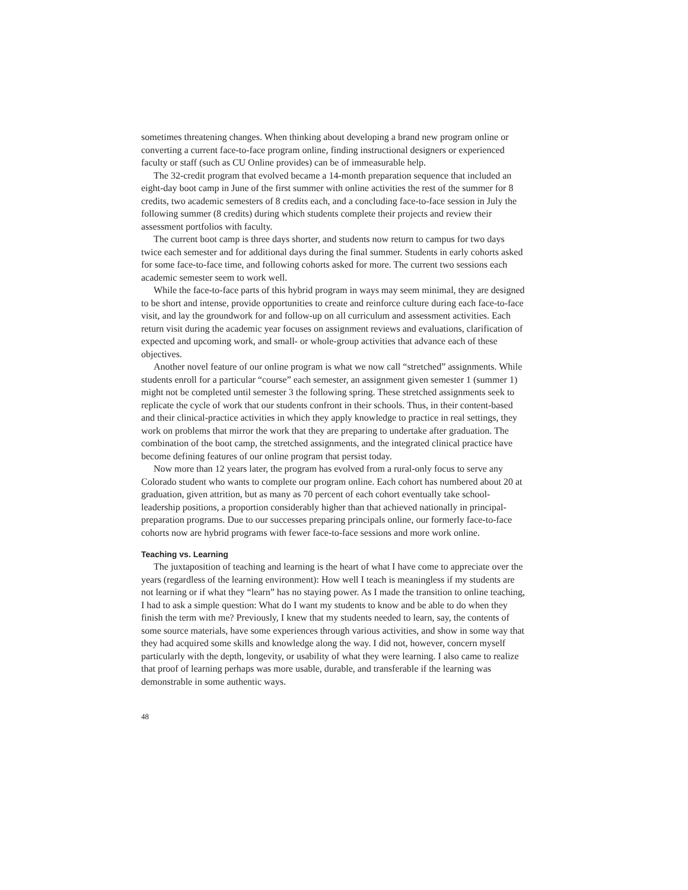sometimes threatening changes. When thinking about developing a brand new program online or converting a current face-to-face program online, finding instructional designers or experienced faculty or staff (such as CU Online provides) can be of immeasurable help.
The 32-credit program that evolved became a 14-month preparation sequence that included an eight-day boot camp in June of the first summer with online activities the rest of the summer for 8 credits, two academic semesters of 8 credits each, and a concluding face-to-face session in July the following summer (8 credits) during which students complete their projects and review their assessment portfolios with faculty.
The current boot camp is three days shorter, and students now return to campus for two days twice each semester and for additional days during the final summer. Students in early cohorts asked for some face-to-face time, and following cohorts asked for more. The current two sessions each academic semester seem to work well.
While the face-to-face parts of this hybrid program in ways may seem minimal, they are designed to be short and intense, provide opportunities to create and reinforce culture during each face-to-face visit, and lay the groundwork for and follow-up on all curriculum and assessment activities. Each return visit during the academic year focuses on assignment reviews and evaluations, clarification of expected and upcoming work, and small- or whole-group activities that advance each of these objectives.
Another novel feature of our online program is what we now call “stretched” assignments. While students enroll for a particular “course” each semester, an assignment given semester 1 (summer 1) might not be completed until semester 3 the following spring. These stretched assignments seek to replicate the cycle of work that our students confront in their schools. Thus, in their content-based and their clinical-practice activities in which they apply knowledge to practice in real settings, they work on problems that mirror the work that they are preparing to undertake after graduation. The combination of the boot camp, the stretched assignments, and the integrated clinical practice have become defining features of our online program that persist today.
Now more than 12 years later, the program has evolved from a rural-only focus to serve any Colorado student who wants to complete our program online. Each cohort has numbered about 20 at graduation, given attrition, but as many as 70 percent of each cohort eventually take school-leadership positions, a proportion considerably higher than that achieved nationally in principal-preparation programs. Due to our successes preparing principals online, our formerly face-to-face cohorts now are hybrid programs with fewer face-to-face sessions and more work online.
Teaching vs. Learning
The juxtaposition of teaching and learning is the heart of what I have come to appreciate over the years (regardless of the learning environment): How well I teach is meaningless if my students are not learning or if what they “learn” has no staying power. As I made the transition to online teaching, I had to ask a simple question: What do I want my students to know and be able to do when they finish the term with me? Previously, I knew that my students needed to learn, say, the contents of some source materials, have some experiences through various activities, and show in some way that they had acquired some skills and knowledge along the way. I did not, however, concern myself particularly with the depth, longevity, or usability of what they were learning. I also came to realize that proof of learning perhaps was more usable, durable, and transferable if the learning was demonstrable in some authentic ways.
48